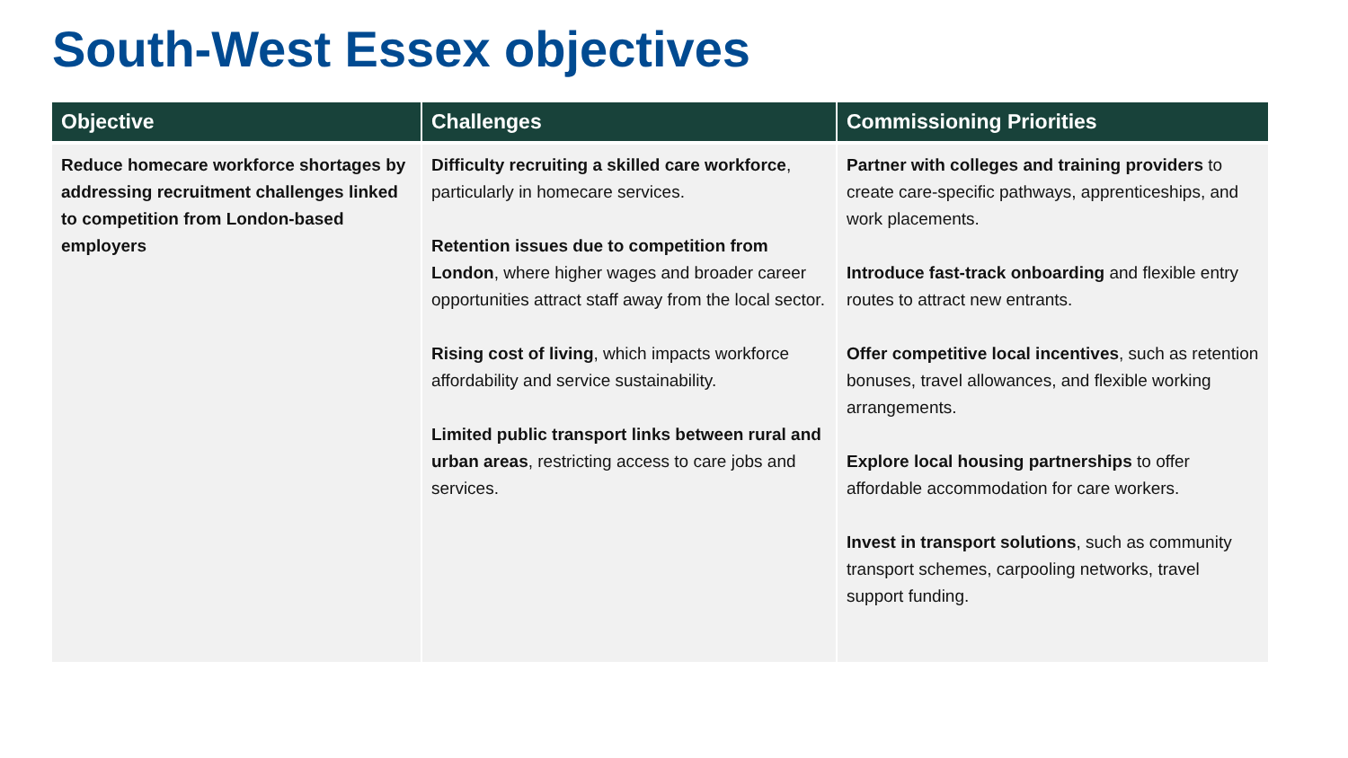South-West Essex objectives
| Objective | Challenges | Commissioning Priorities |
| --- | --- | --- |
| Reduce homecare workforce shortages by addressing recruitment challenges linked to competition from London-based employers | Difficulty recruiting a skilled care workforce , particularly in homecare services. Retention issues due to competition from London , where higher wages and broader career opportunities attract staff away from the local sector. Rising cost of living , which impacts workforce affordability and service sustainability. Limited public transport links between rural and urban areas , restricting access to care jobs and services. | Partner with colleges and training providers to create care-specific pathways, apprenticeships, and work placements. Introduce fast-track onboarding and flexible entry routes to attract new entrants. Offer competitive local incentives , such as retention bonuses, travel allowances, and flexible working arrangements. Explore local housing partnerships to offer affordable accommodation for care workers. Invest in transport solutions , such as community transport schemes, carpooling networks, travel support funding. |